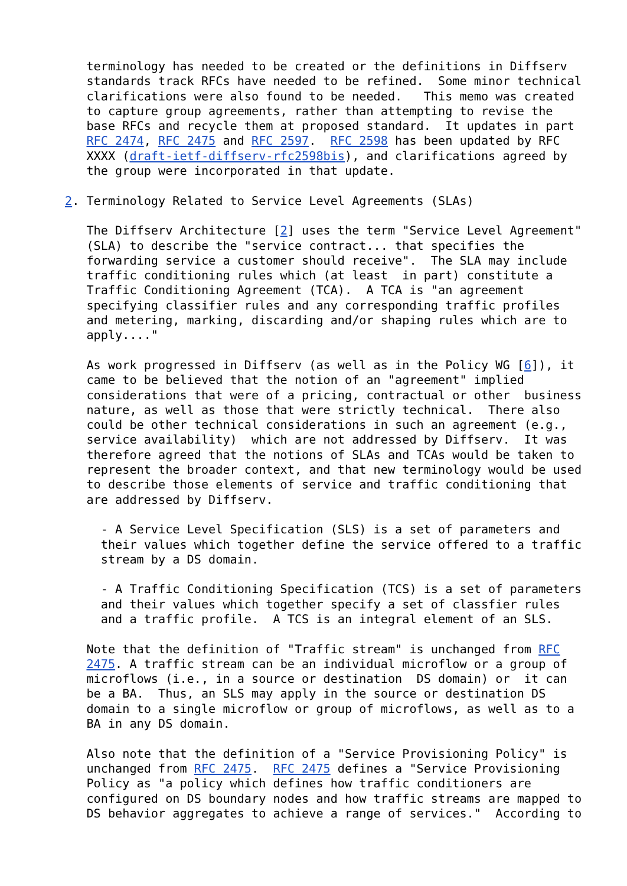terminology has needed to be created or the definitions in Diffserv
   standards track RFCs have needed to be refined.  Some minor technical
   clarifications were also found to be needed.   This memo was created
   to capture group agreements, rather than attempting to revise the
   base RFCs and recycle them at proposed standard.  It updates in part
   RFC 2474, RFC 2475 and RFC 2597.  RFC 2598 has been updated by RFC
   XXXX (draft-ietf-diffserv-rfc2598bis), and clarifications agreed by
   the group were incorporated in that update.

2. Terminology Related to Service Level Agreements (SLAs)

   The Diffserv Architecture [2] uses the term "Service Level Agreement"
   (SLA) to describe the "service contract... that specifies the
   forwarding service a customer should receive".  The SLA may include
   traffic conditioning rules which (at least  in part) constitute a
   Traffic Conditioning Agreement (TCA).  A TCA is "an agreement
   specifying classifier rules and any corresponding traffic profiles
   and metering, marking, discarding and/or shaping rules which are to
   apply...."

   As work progressed in Diffserv (as well as in the Policy WG [6]), it
   came to be believed that the notion of an "agreement" implied
   considerations that were of a pricing, contractual or other  business
   nature, as well as those that were strictly technical.  There also
   could be other technical considerations in such an agreement (e.g.,
   service availability)  which are not addressed by Diffserv.  It was
   therefore agreed that the notions of SLAs and TCAs would be taken to
   represent the broader context, and that new terminology would be used
   to describe those elements of service and traffic conditioning that
   are addressed by Diffserv.

     - A Service Level Specification (SLS) is a set of parameters and
     their values which together define the service offered to a traffic
     stream by a DS domain.

     - A Traffic Conditioning Specification (TCS) is a set of parameters
     and their values which together specify a set of classfier rules
     and a traffic profile.  A TCS is an integral element of an SLS.

   Note that the definition of "Traffic stream" is unchanged from RFC
   2475. A traffic stream can be an individual microflow or a group of
   microflows (i.e., in a source or destination  DS domain) or  it can
   be a BA.  Thus, an SLS may apply in the source or destination DS
   domain to a single microflow or group of microflows, as well as to a
   BA in any DS domain.

   Also note that the definition of a "Service Provisioning Policy" is
   unchanged from RFC 2475.  RFC 2475 defines a "Service Provisioning
   Policy as "a policy which defines how traffic conditioners are
   configured on DS boundary nodes and how traffic streams are mapped to
   DS behavior aggregates to achieve a range of services."  According to